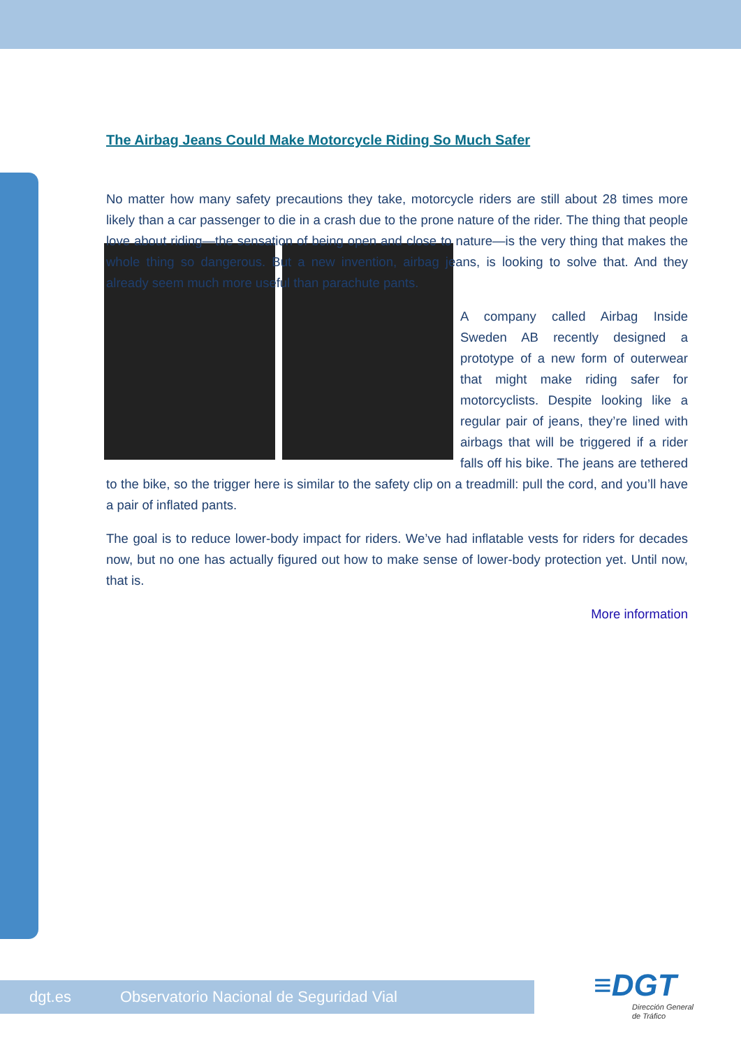The Airbag Jeans Could Make Motorcycle Riding So Much Safer
No matter how many safety precautions they take, motorcycle riders are still about 28 times more likely than a car passenger to die in a crash due to the prone nature of the rider. The thing that people love about riding—the sensation of being open and close to nature—is the very thing that makes the whole thing so dangerous. But a new invention, airbag jeans, is looking to solve that. And they already seem much more useful than parachute pants.
A company called Airbag Inside Sweden AB recently designed a prototype of a new form of outerwear that might make riding safer for motorcyclists. Despite looking like a regular pair of jeans, they’re lined with airbags that will be triggered if a rider falls off his bike. The jeans are tethered to the bike, so the trigger here is similar to the safety clip on a treadmill: pull the cord, and you’ll have a pair of inflated pants.
The goal is to reduce lower-body impact for riders. We’ve had inflatable vests for riders for decades now, but no one has actually figured out how to make sense of lower-body protection yet. Until now, that is.
More information
dgt.es Observatorio Nacional de Seguridad Vial
≡DGT
Dirección General
de Tráfico